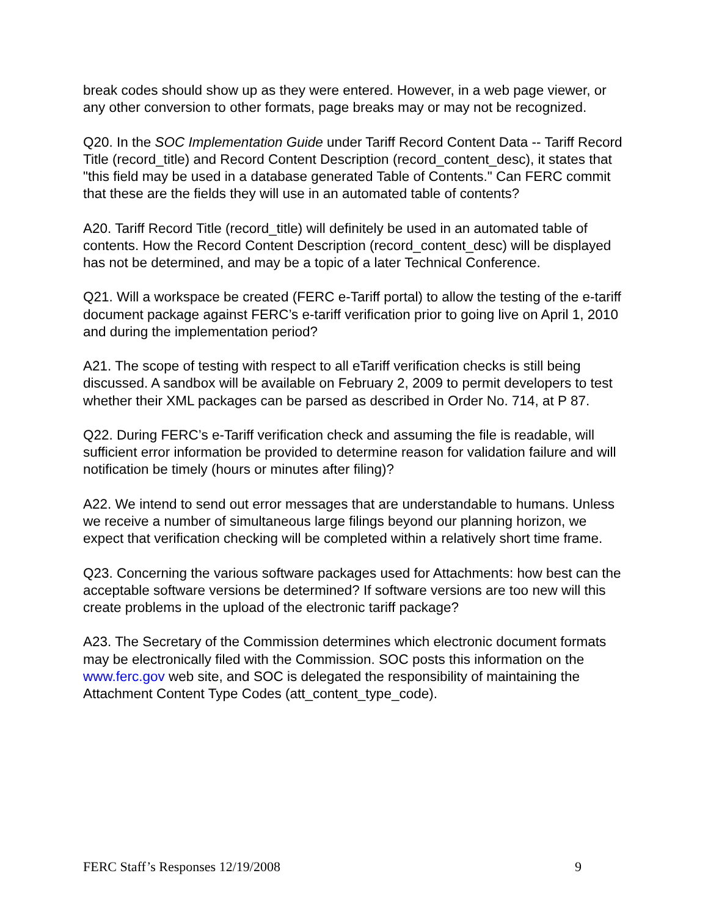break codes should show up as they were entered. However, in a web page viewer, or any other conversion to other formats, page breaks may or may not be recognized.
Q20. In the SOC Implementation Guide under Tariff Record Content Data -- Tariff Record Title (record_title) and Record Content Description (record_content_desc), it states that "this field may be used in a database generated Table of Contents." Can FERC commit that these are the fields they will use in an automated table of contents?
A20. Tariff Record Title (record_title) will definitely be used in an automated table of contents. How the Record Content Description (record_content_desc) will be displayed has not be determined, and may be a topic of a later Technical Conference.
Q21. Will a workspace be created (FERC e-Tariff portal) to allow the testing of the e-tariff document package against FERC’s e-tariff verification prior to going live on April 1, 2010 and during the implementation period?
A21. The scope of testing with respect to all eTariff verification checks is still being discussed. A sandbox will be available on February 2, 2009 to permit developers to test whether their XML packages can be parsed as described in Order No. 714, at P 87.
Q22. During FERC’s e-Tariff verification check and assuming the file is readable, will sufficient error information be provided to determine reason for validation failure and will notification be timely (hours or minutes after filing)?
A22. We intend to send out error messages that are understandable to humans. Unless we receive a number of simultaneous large filings beyond our planning horizon, we expect that verification checking will be completed within a relatively short time frame.
Q23. Concerning the various software packages used for Attachments: how best can the acceptable software versions be determined? If software versions are too new will this create problems in the upload of the electronic tariff package?
A23. The Secretary of the Commission determines which electronic document formats may be electronically filed with the Commission. SOC posts this information on the www.ferc.gov web site, and SOC is delegated the responsibility of maintaining the Attachment Content Type Codes (att_content_type_code).
FERC Staff’s Responses 12/19/2008 9